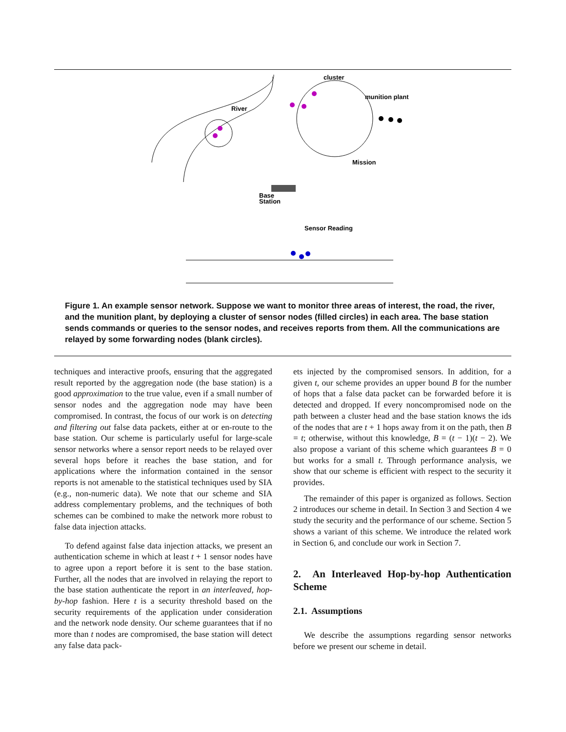cluster
River
munition plant
Mission
Base
Station
Sensor Reading
Figure 1. An example sensor network. Suppose we want to monitor three areas of interest, the road, the river, and the munition plant, by deploying a cluster of sensor nodes (filled circles) in each area. The base station sends commands or queries to the sensor nodes, and receives reports from them. All the communications are relayed by some forwarding nodes (blank circles).
techniques and interactive proofs, ensuring that the aggregated result reported by the aggregation node (the base station) is a good approximation to the true value, even if a small number of sensor nodes and the aggregation node may have been compromised. In contrast, the focus of our work is on detecting and filtering out false data packets, either at or en-route to the base station. Our scheme is particularly useful for large-scale sensor networks where a sensor report needs to be relayed over several hops before it reaches the base station, and for applications where the information contained in the sensor reports is not amenable to the statistical techniques used by SIA (e.g., non-numeric data). We note that our scheme and SIA address complementary problems, and the techniques of both schemes can be combined to make the network more robust to false data injection attacks.
To defend against false data injection attacks, we present an authentication scheme in which at least t + 1 sensor nodes have to agree upon a report before it is sent to the base station. Further, all the nodes that are involved in relaying the report to the base station authenticate the report in an interleaved, hop-by-hop fashion. Here t is a security threshold based on the security requirements of the application under consideration and the network node density. Our scheme guarantees that if no more than t nodes are compromised, the base station will detect any false data pack-
ets injected by the compromised sensors. In addition, for a given t, our scheme provides an upper bound B for the number of hops that a false data packet can be forwarded before it is detected and dropped. If every noncompromised node on the path between a cluster head and the base station knows the ids of the nodes that are t + 1 hops away from it on the path, then B = t; otherwise, without this knowledge, B = (t − 1)(t − 2). We also propose a variant of this scheme which guarantees B = 0 but works for a small t. Through performance analysis, we show that our scheme is efficient with respect to the security it provides.
The remainder of this paper is organized as follows. Section 2 introduces our scheme in detail. In Section 3 and Section 4 we study the security and the performance of our scheme. Section 5 shows a variant of this scheme. We introduce the related work in Section 6, and conclude our work in Section 7.
2. An Interleaved Hop-by-hop Authentication Scheme
2.1. Assumptions
We describe the assumptions regarding sensor networks before we present our scheme in detail.